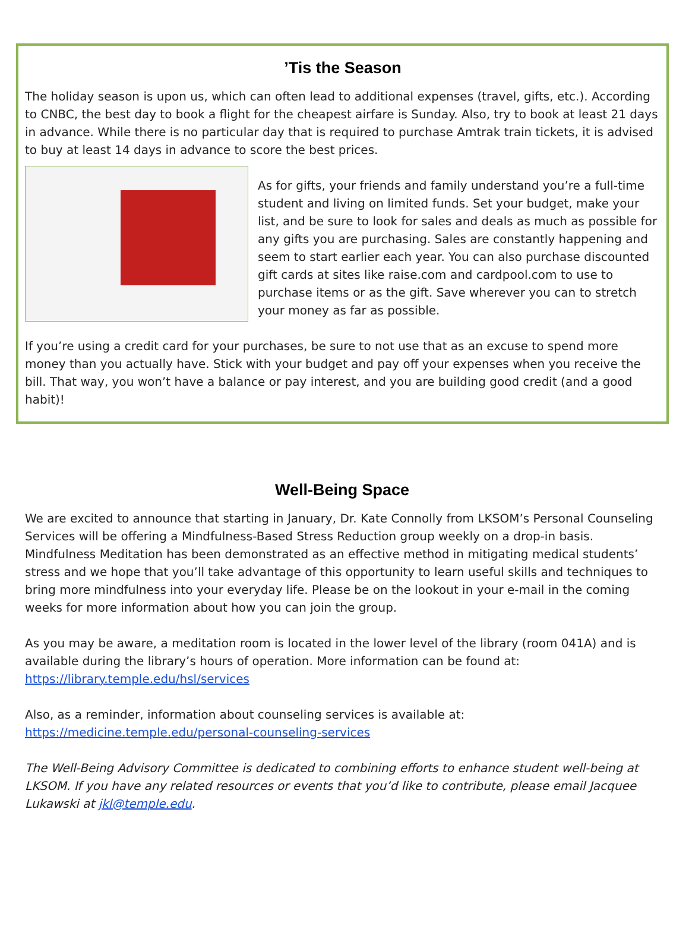’Tis the Season
The holiday season is upon us, which can often lead to additional expenses (travel, gifts, etc.). According to CNBC, the best day to book a flight for the cheapest airfare is Sunday. Also, try to book at least 21 days in advance. While there is no particular day that is required to purchase Amtrak train tickets, it is advised to buy at least 14 days in advance to score the best prices.
As for gifts, your friends and family understand you’re a full-time student and living on limited funds. Set your budget, make your list, and be sure to look for sales and deals as much as possible for any gifts you are purchasing. Sales are constantly happening and seem to start earlier each year. You can also purchase discounted gift cards at sites like raise.com and cardpool.com to use to purchase items or as the gift. Save wherever you can to stretch your money as far as possible.
If you’re using a credit card for your purchases, be sure to not use that as an excuse to spend more money than you actually have. Stick with your budget and pay off your expenses when you receive the bill. That way, you won’t have a balance or pay interest, and you are building good credit (and a good habit)!
Well-Being Space
We are excited to announce that starting in January, Dr. Kate Connolly from LKSOM’s Personal Counseling Services will be offering a Mindfulness-Based Stress Reduction group weekly on a drop-in basis. Mindfulness Meditation has been demonstrated as an effective method in mitigating medical students’ stress and we hope that you’ll take advantage of this opportunity to learn useful skills and techniques to bring more mindfulness into your everyday life. Please be on the lookout in your e-mail in the coming weeks for more information about how you can join the group.
As you may be aware, a meditation room is located in the lower level of the library (room 041A) and is available during the library’s hours of operation. More information can be found at: https://library.temple.edu/hsl/services
Also, as a reminder, information about counseling services is available at: https://medicine.temple.edu/personal-counseling-services
The Well-Being Advisory Committee is dedicated to combining efforts to enhance student well-being at LKSOM. If you have any related resources or events that you’d like to contribute, please email Jacquee Lukawski at jkl@temple.edu.